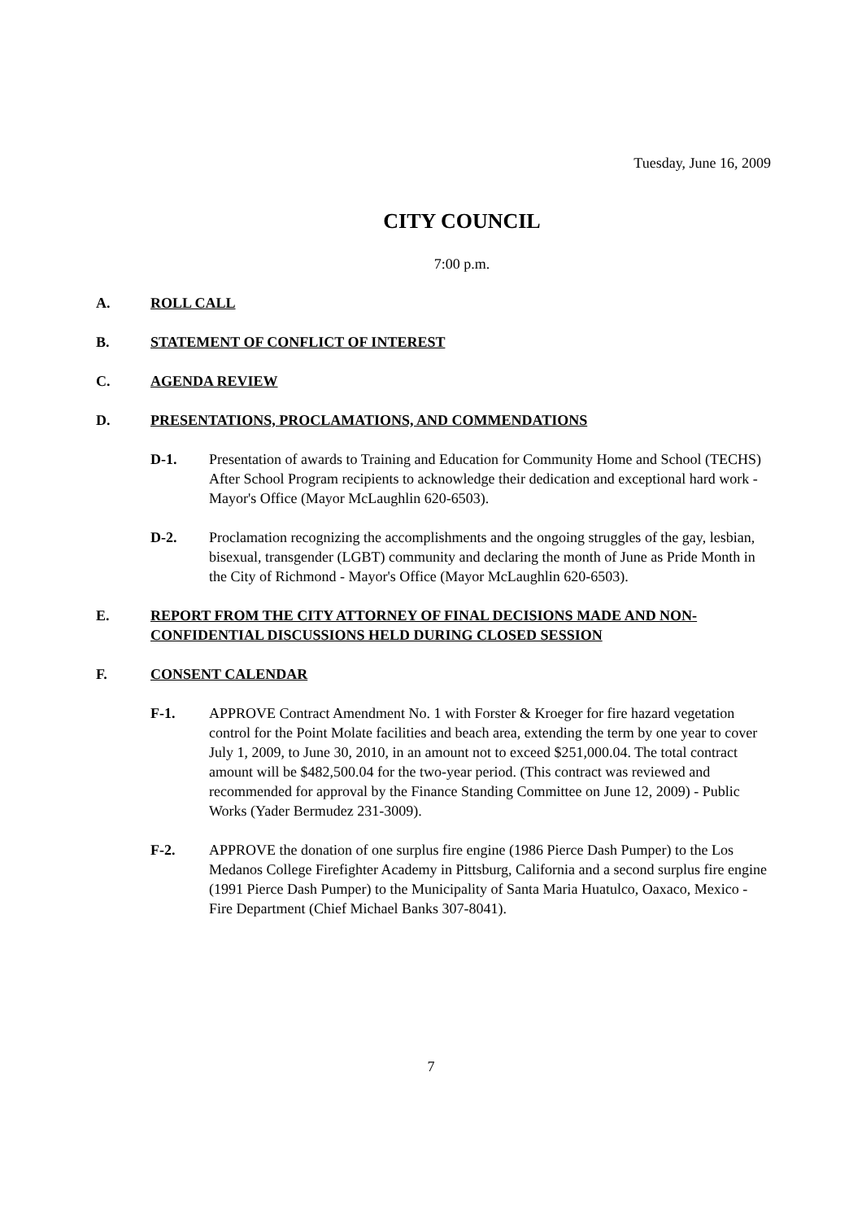Tuesday, June 16, 2009
CITY COUNCIL
7:00 p.m.
A. ROLL CALL
B. STATEMENT OF CONFLICT OF INTEREST
C. AGENDA REVIEW
D. PRESENTATIONS, PROCLAMATIONS, AND COMMENDATIONS
D-1. Presentation of awards to Training and Education for Community Home and School (TECHS) After School Program recipients to acknowledge their dedication and exceptional hard work - Mayor's Office (Mayor McLaughlin 620-6503).
D-2. Proclamation recognizing the accomplishments and the ongoing struggles of the gay, lesbian, bisexual, transgender (LGBT) community and declaring the month of June as Pride Month in the City of Richmond - Mayor's Office (Mayor McLaughlin 620-6503).
E. REPORT FROM THE CITY ATTORNEY OF FINAL DECISIONS MADE AND NON-CONFIDENTIAL DISCUSSIONS HELD DURING CLOSED SESSION
F. CONSENT CALENDAR
F-1. APPROVE Contract Amendment No. 1 with Forster & Kroeger for fire hazard vegetation control for the Point Molate facilities and beach area, extending the term by one year to cover July 1, 2009, to June 30, 2010, in an amount not to exceed $251,000.04. The total contract amount will be $482,500.04 for the two-year period. (This contract was reviewed and recommended for approval by the Finance Standing Committee on June 12, 2009) - Public Works (Yader Bermudez 231-3009).
F-2. APPROVE the donation of one surplus fire engine (1986 Pierce Dash Pumper) to the Los Medanos College Firefighter Academy in Pittsburg, California and a second surplus fire engine (1991 Pierce Dash Pumper) to the Municipality of Santa Maria Huatulco, Oaxaco, Mexico - Fire Department (Chief Michael Banks 307-8041).
7